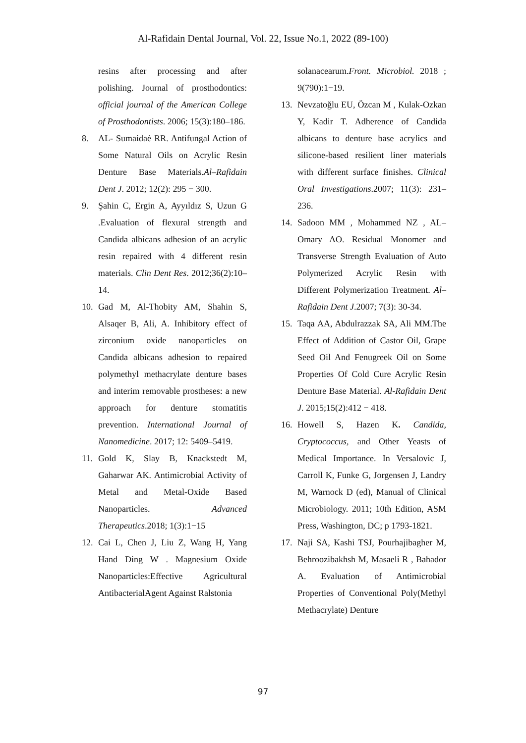Al-Rafidain Dental Journal, Vol. 22, Issue No.1, 2022 (89-100)
resins after processing and after polishing. Journal of prosthodontics: official journal of the American College of Prosthodontists. 2006; 15(3):180–186.
8. AL- Sumaidaė RR. Antifungal Action of Some Natural Oils on Acrylic Resin Denture Base Materials.Al–Rafidain Dent J. 2012; 12(2): 295 − 300.
9. Şahin C, Ergin A, Ayyıldız S, Uzun G .Evaluation of flexural strength and Candida albicans adhesion of an acrylic resin repaired with 4 different resin materials. Clin Dent Res. 2012;36(2):10–14.
10. Gad M, Al-Thobity AM, Shahin S, Alsaqer B, Ali, A. Inhibitory effect of zirconium oxide nanoparticles on Candida albicans adhesion to repaired polymethyl methacrylate denture bases and interim removable prostheses: a new approach for denture stomatitis prevention. International Journal of Nanomedicine. 2017; 12: 5409–5419.
11. Gold K, Slay B, Knackstedt M, Gaharwar AK. Antimicrobial Activity of Metal and Metal-Oxide Based Nanoparticles. Advanced Therapeutics.2018; 1(3):1−15
12. Cai L, Chen J, Liu Z, Wang H, Yang Hand Ding W . Magnesium Oxide Nanoparticles:Effective Agricultural AntibacterialAgent Against Ralstonia
solanacearum.Front. Microbiol. 2018 ; 9(790):1−19.
13. Nevzatoğlu EU, Özcan M , Kulak-Ozkan Y, Kadir T. Adherence of Candida albicans to denture base acrylics and silicone-based resilient liner materials with different surface finishes. Clinical Oral Investigations.2007; 11(3): 231–236.
14. Sadoon MM , Mohammed NZ , AL–Omary AO. Residual Monomer and Transverse Strength Evaluation of Auto Polymerized Acrylic Resin with Different Polymerization Treatment. Al–Rafidain Dent J.2007; 7(3): 30-34.
15. Taqa AA, Abdulrazzak SA, Ali MM.The Effect of Addition of Castor Oil, Grape Seed Oil And Fenugreek Oil on Some Properties Of Cold Cure Acrylic Resin Denture Base Material. Al-Rafidain Dent J. 2015;15(2):412 − 418.
16. Howell S, Hazen K. Candida, Cryptococcus, and Other Yeasts of Medical Importance. In Versalovic J, Carroll K, Funke G, Jorgensen J, Landry M, Warnock D (ed), Manual of Clinical Microbiology. 2011; 10th Edition, ASM Press, Washington, DC; p 1793-1821.
17. Naji SA, Kashi TSJ, Pourhajibagher M, Behroozibakhsh M, Masaeli R , Bahador A. Evaluation of Antimicrobial Properties of Conventional Poly(Methyl Methacrylate) Denture
97